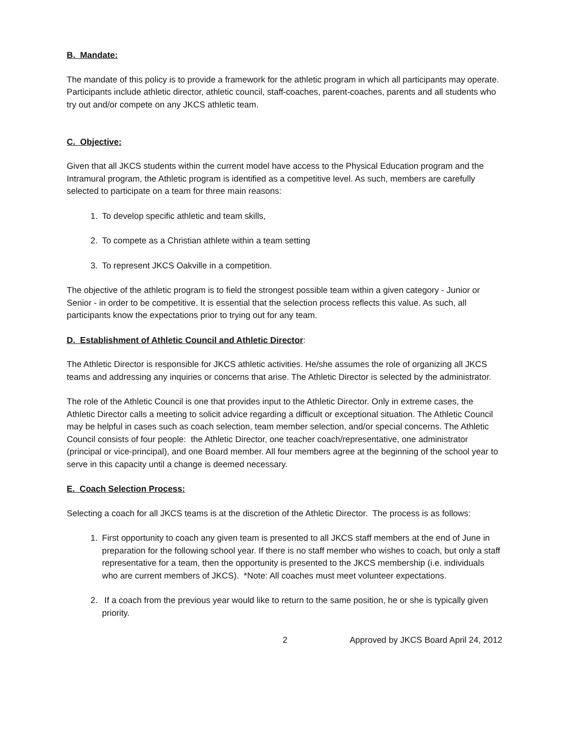B. Mandate:
The mandate of this policy is to provide a framework for the athletic program in which all participants may operate. Participants include athletic director, athletic council, staff-coaches, parent-coaches, parents and all students who try out and/or compete on any JKCS athletic team.
C. Objective:
Given that all JKCS students within the current model have access to the Physical Education program and the Intramural program, the Athletic program is identified as a competitive level. As such, members are carefully selected to participate on a team for three main reasons:
1. To develop specific athletic and team skills,
2. To compete as a Christian athlete within a team setting
3. To represent JKCS Oakville in a competition.
The objective of the athletic program is to field the strongest possible team within a given category - Junior or Senior - in order to be competitive. It is essential that the selection process reflects this value. As such, all participants know the expectations prior to trying out for any team.
D. Establishment of Athletic Council and Athletic Director:
The Athletic Director is responsible for JKCS athletic activities. He/she assumes the role of organizing all JKCS teams and addressing any inquiries or concerns that arise. The Athletic Director is selected by the administrator.
The role of the Athletic Council is one that provides input to the Athletic Director. Only in extreme cases, the Athletic Director calls a meeting to solicit advice regarding a difficult or exceptional situation. The Athletic Council may be helpful in cases such as coach selection, team member selection, and/or special concerns. The Athletic Council consists of four people: the Athletic Director, one teacher coach/representative, one administrator (principal or vice-principal), and one Board member. All four members agree at the beginning of the school year to serve in this capacity until a change is deemed necessary.
E. Coach Selection Process:
Selecting a coach for all JKCS teams is at the discretion of the Athletic Director. The process is as follows:
1. First opportunity to coach any given team is presented to all JKCS staff members at the end of June in preparation for the following school year. If there is no staff member who wishes to coach, but only a staff representative for a team, then the opportunity is presented to the JKCS membership (i.e. individuals who are current members of JKCS). *Note: All coaches must meet volunteer expectations.
2. If a coach from the previous year would like to return to the same position, he or she is typically given priority.
2 Approved by JKCS Board April 24, 2012